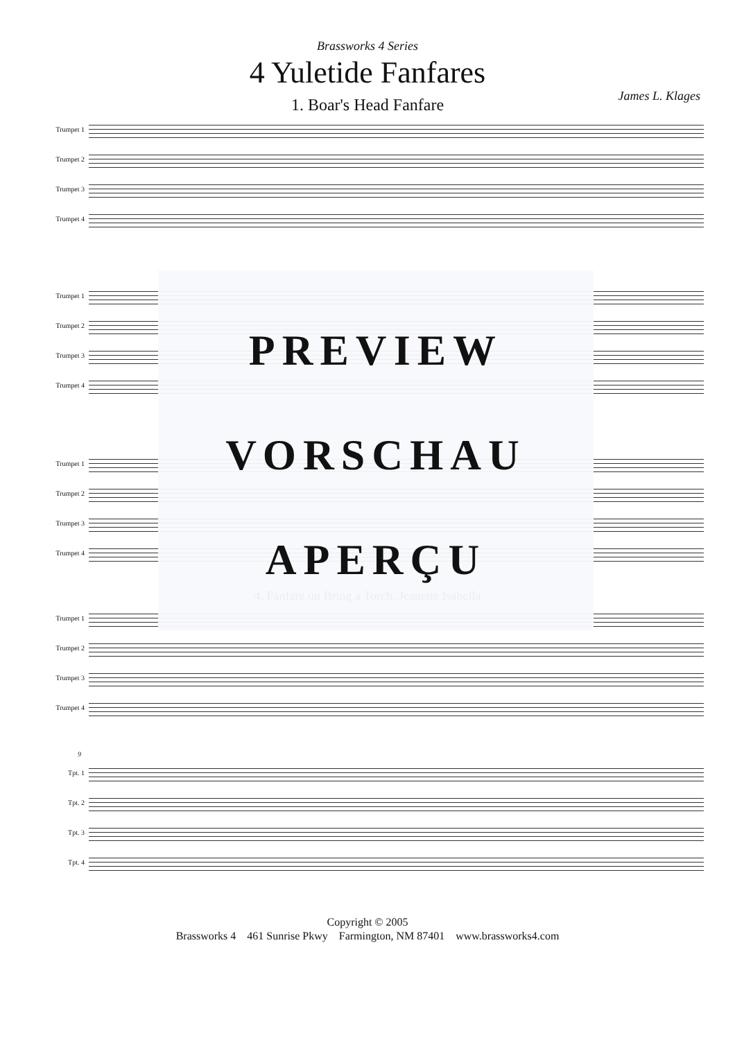Brassworks 4 Series
4 Yuletide Fanfares
James L. Klages
1. Boar's Head Fanfare
Trumpet 1
Trumpet 2
Trumpet 3
Trumpet 4
Trumpet 1
Trumpet 2
Trumpet 3
Trumpet 4
Trumpet 1
Trumpet 2
Trumpet 3
Trumpet 4
4. Fanfare on Bring a Torch, Jeanette Isabella
Trumpet 1
Trumpet 2
Trumpet 3
Trumpet 4
9
Tpt. 1
Tpt. 2
Tpt. 3
Tpt. 4
PREVIEW
VORSCHAU
APERÇU
Copyright © 2005
Brassworks 4 461 Sunrise Pkwy Farmington, NM 87401 www.brassworks4.com